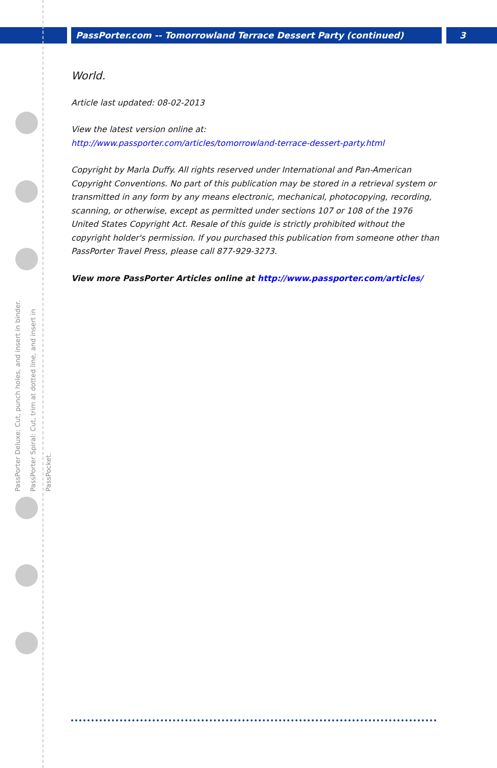PassPorter.com -- Tomorrowland Terrace Dessert Party (continued) 3
PassPorter Deluxe: Cut, punch holes, and insert in binder.
PassPorter Spiral: Cut, trim at dotted line, and insert in PassPocket.
World.
Article last updated: 08-02-2013
View the latest version online at:
http://www.passporter.com/articles/tomorrowland-terrace-dessert-party.html
Copyright by Marla Duffy. All rights reserved under International and Pan-American Copyright Conventions. No part of this publication may be stored in a retrieval system or transmitted in any form by any means electronic, mechanical, photocopying, recording, scanning, or otherwise, except as permitted under sections 107 or 108 of the 1976 United States Copyright Act. Resale of this guide is strictly prohibited without the copyright holder's permission. If you purchased this publication from someone other than PassPorter Travel Press, please call 877-929-3273.
View more PassPorter Articles online at http://www.passporter.com/articles/